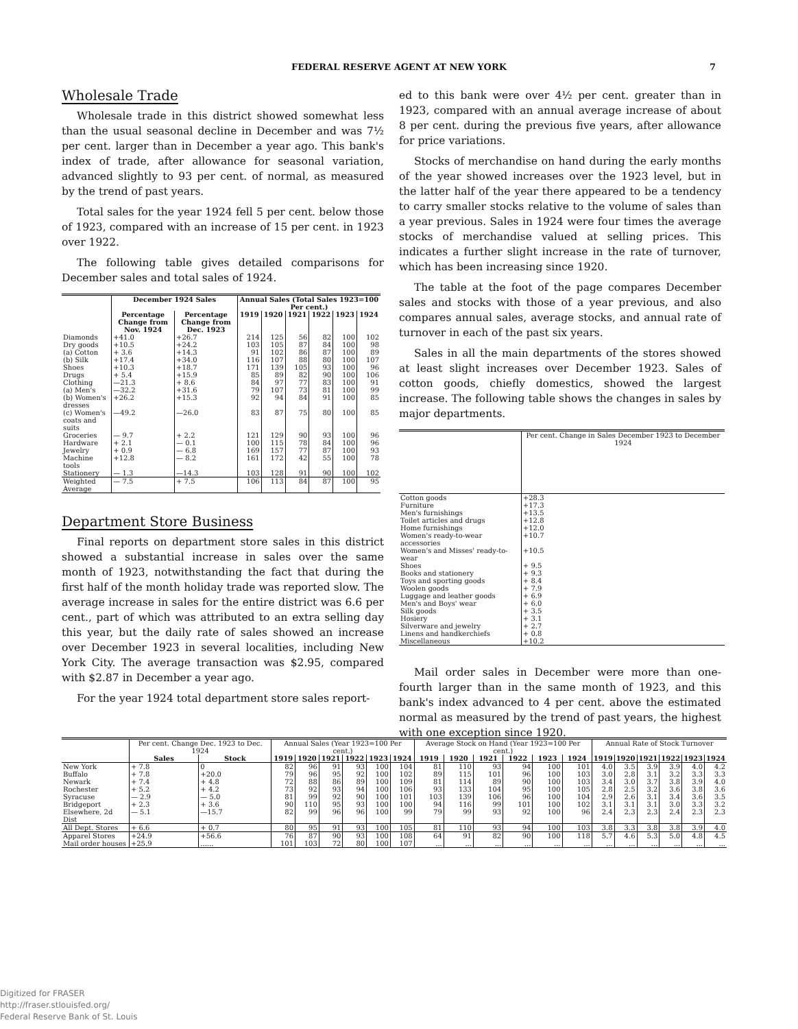FEDERAL RESERVE AGENT AT NEW YORK 7
Wholesale Trade
Wholesale trade in this district showed somewhat less than the usual seasonal decline in December and was 7½ per cent. larger than in December a year ago. This bank's index of trade, after allowance for seasonal variation, advanced slightly to 93 per cent. of normal, as measured by the trend of past years.
Total sales for the year 1924 fell 5 per cent. below those of 1923, compared with an increase of 15 per cent. in 1923 over 1922.
The following table gives detailed comparisons for December sales and total sales of 1924.
| | December 1924 Sales | | Annual Sales (Total Sales 1923=100 Per cent.) | | | | | |
| --- | --- | --- | --- | --- | --- | --- | --- | --- |
| | Percentage Change from Nov. 1924 | Percentage Change from Dec. 1923 | 1919 | 1920 | 1921 | 1922 | 1923 | 1924 |
| Diamonds | +41.0 | +26.7 | 214 | 125 | 56 | 82 | 100 | 102 |
| Dry goods | +10.5 | +24.2 | 103 | 105 | 87 | 84 | 100 | 98 |
| (a) Cotton | + 3.6 | +14.3 | 91 | 102 | 86 | 87 | 100 | 89 |
| (b) Silk | +17.4 | +34.0 | 116 | 107 | 88 | 80 | 100 | 107 |
| Shoes | +10.3 | +18.7 | 171 | 139 | 105 | 93 | 100 | 96 |
| Drugs | + 5.4 | +15.9 | 85 | 89 | 82 | 90 | 100 | 106 |
| Clothing | —21.3 | + 8.6 | 84 | 97 | 77 | 83 | 100 | 91 |
| (a) Men's | —32.2 | +31.6 | 79 | 107 | 73 | 81 | 100 | 99 |
| (b) Women's dresses | +26.2 | +15.3 | 92 | 94 | 84 | 91 | 100 | 85 |
| (c) Women's coats and suits | —49.2 | —26.0 | 83 | 87 | 75 | 80 | 100 | 85 |
| Groceries | — 9.7 | + 2.2 | 121 | 129 | 90 | 93 | 100 | 96 |
| Hardware | + 2.1 | — 0.1 | 100 | 115 | 78 | 84 | 100 | 96 |
| Jewelry | + 0.9 | — 6.8 | 169 | 157 | 77 | 87 | 100 | 93 |
| Machine tools | +12.8 | — 8.2 | 161 | 172 | 42 | 55 | 100 | 78 |
| Stationery | — 1.3 | —14.3 | 103 | 128 | 91 | 90 | 100 | 102 |
| Weighted Average | — 7.5 | + 7.5 | 106 | 113 | 84 | 87 | 100 | 95 |
Department Store Business
Final reports on department store sales in this district showed a substantial increase in sales over the same month of 1923, notwithstanding the fact that during the first half of the month holiday trade was reported slow. The average increase in sales for the entire district was 6.6 per cent., part of which was attributed to an extra selling day this year, but the daily rate of sales showed an increase over December 1923 in several localities, including New York City. The average transaction was $2.95, compared with $2.87 in December a year ago.
For the year 1924 total department store sales report-
ed to this bank were over 4½ per cent. greater than in 1923, compared with an annual average increase of about 8 per cent. during the previous five years, after allowance for price variations.
Stocks of merchandise on hand during the early months of the year showed increases over the 1923 level, but in the latter half of the year there appeared to be a tendency to carry smaller stocks relative to the volume of sales than a year previous. Sales in 1924 were four times the average stocks of merchandise valued at selling prices. This indicates a further slight increase in the rate of turnover, which has been increasing since 1920.
The table at the foot of the page compares December sales and stocks with those of a year previous, and also compares annual sales, average stocks, and annual rate of turnover in each of the past six years.
Sales in all the main departments of the stores showed at least slight increases over December 1923. Sales of cotton goods, chiefly domestics, showed the largest increase. The following table shows the changes in sales by major departments.
| | Per cent. Change in Sales December 1923 to December 1924 |
| --- | --- |
| Cotton goods | +28.3 |
| Furniture | +17.3 |
| Men's furnishings | +13.5 |
| Toilet articles and drugs | +12.8 |
| Home furnishings | +12.0 |
| Women's ready-to-wear accessories | +10.7 |
| Women's and Misses' ready-to-wear | +10.5 |
| Shoes | + 9.5 |
| Books and stationery | + 9.3 |
| Toys and sporting goods | + 8.4 |
| Woolen goods | + 7.9 |
| Luggage and leather goods | + 6.9 |
| Men's and Boys' wear | + 6.0 |
| Silk goods | + 3.5 |
| Hosiery | + 3.1 |
| Silverware and jewelry | + 2.7 |
| Linens and handkerchiefs | + 0.8 |
| Miscellaneous | +10.2 |
Mail order sales in December were more than one-fourth larger than in the same month of 1923, and this bank's index advanced to 4 per cent. above the estimated normal as measured by the trend of past years, the highest with one exception since 1920.
| | Per cent. Change Dec. 1923 to Dec. 1924 | | Annual Sales (Year 1923=100 Per cent.) | | | | | | Average Stock on Hand (Year 1923=100 Per cent.) | | | | | | Annual Rate of Stock Turnover | | | | | |
| --- | --- | --- | --- | --- | --- | --- | --- | --- | --- | --- | --- | --- | --- | --- | --- | --- | --- | --- | --- | --- |
| | Sales | Stock | 1919 | 1920 | 1921 | 1922 | 1923 | 1924 | 1919 | 1920 | 1921 | 1922 | 1923 | 1924 | 1919 | 1920 | 1921 | 1922 | 1923 | 1924 |
| New York | + 7.8 | 0 | 82 | 96 | 91 | 93 | 100 | 104 | 81 | 110 | 93 | 94 | 100 | 101 | 4.0 | 3.5 | 3.9 | 3.9 | 4.0 | 4.2 |
| Buffalo | + 7.8 | +20.0 | 79 | 96 | 95 | 92 | 100 | 102 | 89 | 115 | 101 | 96 | 100 | 103 | 3.0 | 2.8 | 3.1 | 3.2 | 3.3 | 3.3 |
| Newark | + 7.4 | + 4.8 | 72 | 88 | 86 | 89 | 100 | 109 | 81 | 114 | 89 | 90 | 100 | 103 | 3.4 | 3.0 | 3.7 | 3.8 | 3.9 | 4.0 |
| Rochester | + 5.2 | + 4.2 | 73 | 92 | 93 | 94 | 100 | 106 | 93 | 133 | 104 | 95 | 100 | 105 | 2.8 | 2.5 | 3.2 | 3.6 | 3.8 | 3.6 |
| Syracuse | — 2.9 | — 5.0 | 81 | 99 | 92 | 90 | 100 | 101 | 103 | 139 | 106 | 96 | 100 | 104 | 2.9 | 2.6 | 3.1 | 3.4 | 3.6 | 3.5 |
| Bridgeport | + 2.3 | + 3.6 | 90 | 110 | 95 | 93 | 100 | 100 | 94 | 116 | 99 | 101 | 100 | 102 | 3.1 | 3.1 | 3.1 | 3.0 | 3.3 | 3.2 |
| Elsewhere, 2d Dist | — 5.1 | —15.7 | 82 | 99 | 96 | 96 | 100 | 99 | 79 | 99 | 93 | 92 | 100 | 96 | 2.4 | 2.3 | 2.3 | 2.4 | 2.3 | 2.3 |
| All Dept. Stores | + 6.6 | + 0.7 | 80 | 95 | 91 | 93 | 100 | 105 | 81 | 110 | 93 | 94 | 100 | 103 | 3.8 | 3.3 | 3.8 | 3.8 | 3.9 | 4.0 |
| Apparel Stores | +24.9 | +56.6 | 76 | 87 | 90 | 93 | 100 | 108 | 64 | 91 | 82 | 90 | 100 | 118 | 5.7 | 4.6 | 5.3 | 5.0 | 4.8 | 4.5 |
| Mail order houses | +25.9 | ...... | 101 | 103 | 72 | 80 | 100 | 107 | ... | ... | ... | ... | ... | ... | ... | ... | ... | ... | ... | ... |
Digitized for FRASER
http://fraser.stlouisfed.org/
Federal Reserve Bank of St. Louis